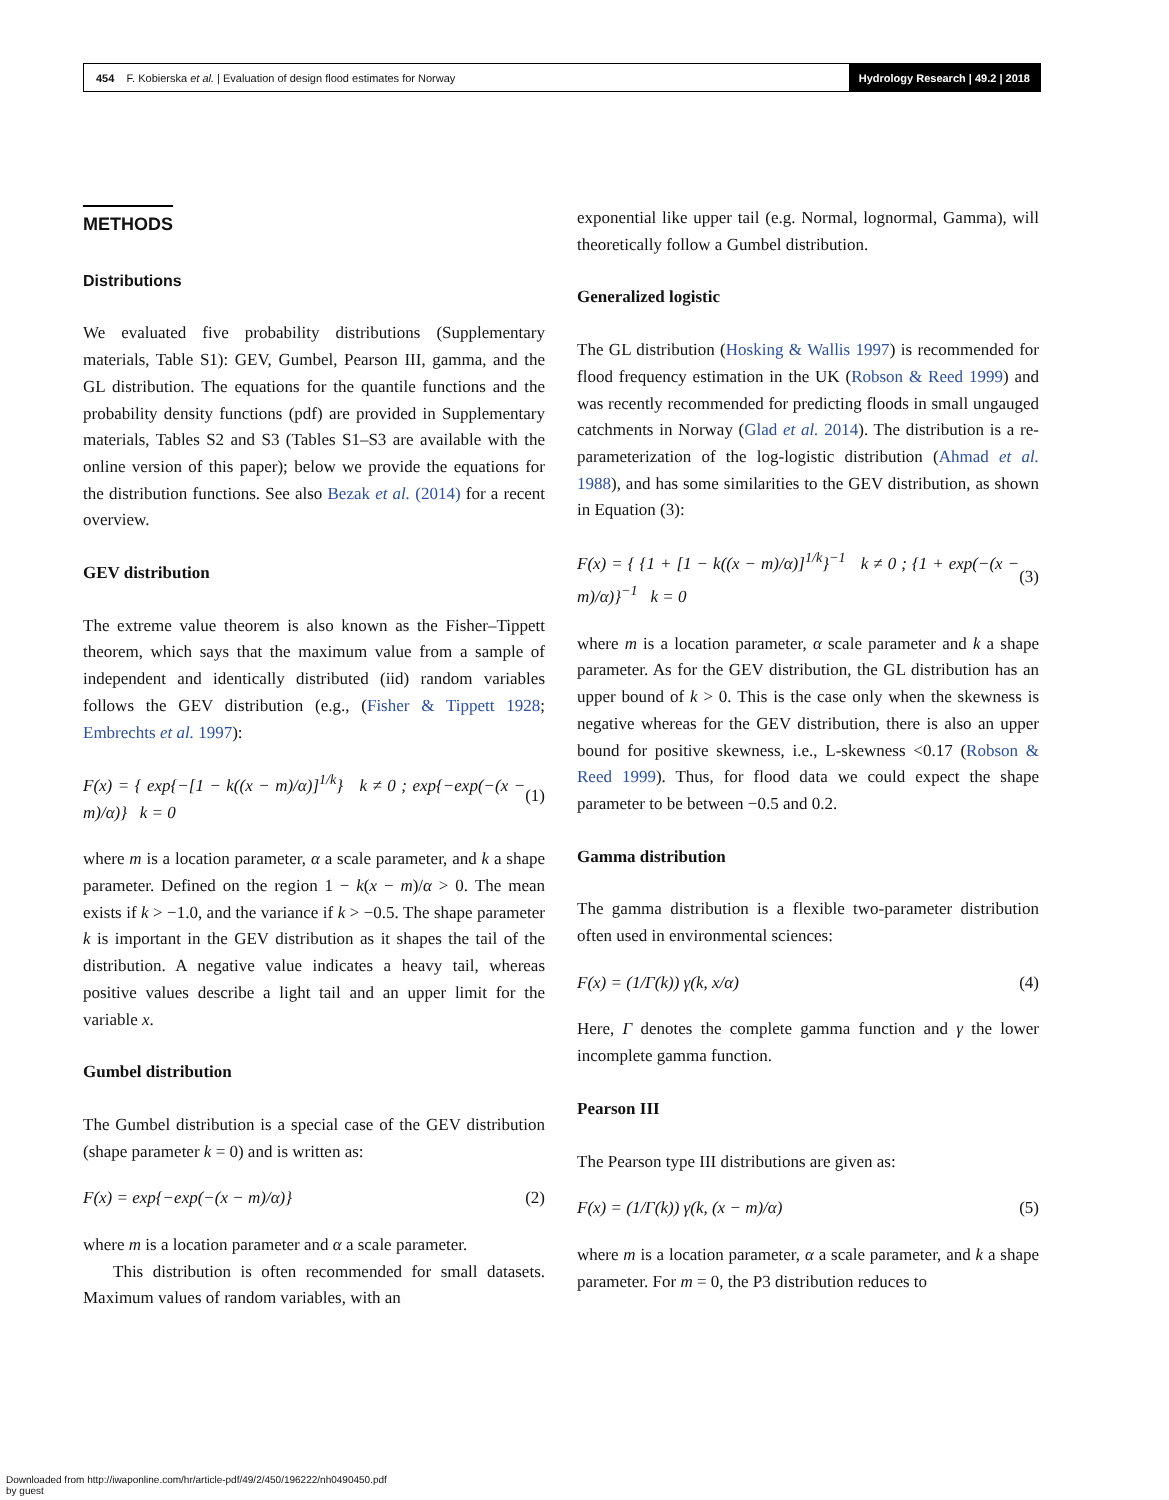454 F. Kobierska et al. | Evaluation of design flood estimates for Norway
Hydrology Research | 49.2 | 2018
METHODS
Distributions
We evaluated five probability distributions (Supplementary materials, Table S1): GEV, Gumbel, Pearson III, gamma, and the GL distribution. The equations for the quantile functions and the probability density functions (pdf) are provided in Supplementary materials, Tables S2 and S3 (Tables S1–S3 are available with the online version of this paper); below we provide the equations for the distribution functions. See also Bezak et al. (2014) for a recent overview.
GEV distribution
The extreme value theorem is also known as the Fisher–Tippett theorem, which says that the maximum value from a sample of independent and identically distributed (iid) random variables follows the GEV distribution (e.g., (Fisher & Tippett 1928; Embrechts et al. 1997):
F(x) = { exp{−[1 − k((x − m)/α)]<sup>1/k</sup>} k ≠ 0 ; exp{−exp(−(x − m)/α)} k = 0
(1)
where m is a location parameter, α a scale parameter, and k a shape parameter. Defined on the region 1 − k(x − m)/α > 0. The mean exists if k > −1.0, and the variance if k > −0.5. The shape parameter k is important in the GEV distribution as it shapes the tail of the distribution. A negative value indicates a heavy tail, whereas positive values describe a light tail and an upper limit for the variable x.
Gumbel distribution
The Gumbel distribution is a special case of the GEV distribution (shape parameter k = 0) and is written as:
F(x) = exp{−exp(−(x − m)/α)} (2)
where m is a location parameter and α a scale parameter.
This distribution is often recommended for small datasets. Maximum values of random variables, with an
exponential like upper tail (e.g. Normal, lognormal, Gamma), will theoretically follow a Gumbel distribution.
Generalized logistic
The GL distribution (Hosking & Wallis 1997) is recommended for flood frequency estimation in the UK (Robson & Reed 1999) and was recently recommended for predicting floods in small ungauged catchments in Norway (Glad et al. 2014). The distribution is a re-parameterization of the log-logistic distribution (Ahmad et al. 1988), and has some similarities to the GEV distribution, as shown in Equation (3):
F(x) = { {1 + [1 − k((x − m)/α)]<sup>1/k</sup>}<sup>−1</sup> k ≠ 0 ; {1 + exp(−(x − m)/α)}<sup>−1</sup> k = 0
(3)
where m is a location parameter, α scale parameter and k a shape parameter. As for the GEV distribution, the GL distribution has an upper bound of k > 0. This is the case only when the skewness is negative whereas for the GEV distribution, there is also an upper bound for positive skewness, i.e., L-skewness <0.17 (Robson & Reed 1999). Thus, for flood data we could expect the shape parameter to be between −0.5 and 0.2.
Gamma distribution
The gamma distribution is a flexible two-parameter distribution often used in environmental sciences:
F(x) = (1/Γ(k)) γ(k, x/α) (4)
Here, Γ denotes the complete gamma function and γ the lower incomplete gamma function.
Pearson III
The Pearson type III distributions are given as:
F(x) = (1/Γ(k)) γ(k, (x − m)/α)
(5)
where m is a location parameter, α a scale parameter, and k a shape parameter. For m = 0, the P3 distribution reduces to
Downloaded from http://iwaponline.com/hr/article-pdf/49/2/450/196222/nh0490450.pdf
by guest